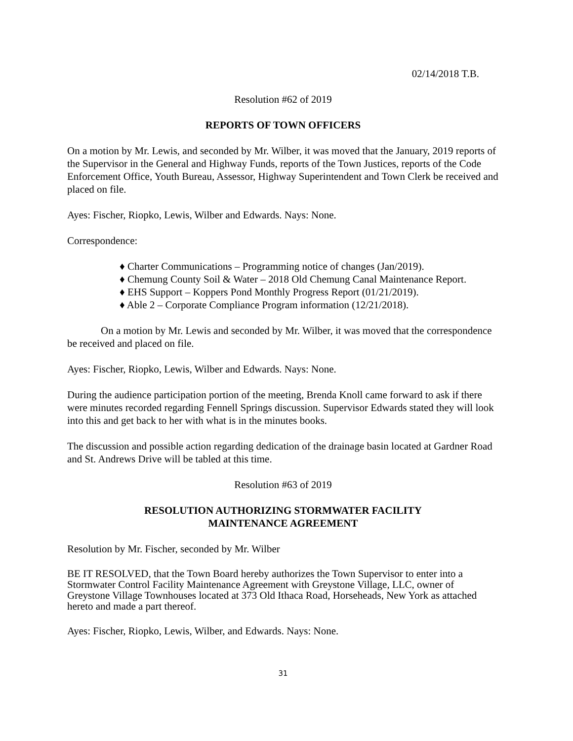02/14/2018 T.B.
Resolution #62 of 2019
REPORTS OF TOWN OFFICERS
On a motion by Mr. Lewis, and seconded by Mr. Wilber, it was moved that the January, 2019 reports of the Supervisor in the General and Highway Funds, reports of the Town Justices, reports of the Code Enforcement Office, Youth Bureau, Assessor, Highway Superintendent and Town Clerk be received and placed on file.
Ayes: Fischer, Riopko, Lewis, Wilber and Edwards. Nays: None.
Correspondence:
♦ Charter Communications – Programming notice of changes (Jan/2019).
♦ Chemung County Soil & Water – 2018 Old Chemung Canal Maintenance Report.
♦ EHS Support – Koppers Pond Monthly Progress Report (01/21/2019).
♦ Able 2 – Corporate Compliance Program information (12/21/2018).
On a motion by Mr. Lewis and seconded by Mr. Wilber, it was moved that the correspondence be received and placed on file.
Ayes: Fischer, Riopko, Lewis, Wilber and Edwards. Nays: None.
During the audience participation portion of the meeting, Brenda Knoll came forward to ask if there were minutes recorded regarding Fennell Springs discussion. Supervisor Edwards stated they will look into this and get back to her with what is in the minutes books.
The discussion and possible action regarding dedication of the drainage basin located at Gardner Road and St. Andrews Drive will be tabled at this time.
Resolution #63 of 2019
RESOLUTION AUTHORIZING STORMWATER FACILITY
MAINTENANCE AGREEMENT
Resolution by Mr. Fischer, seconded by Mr. Wilber
BE IT RESOLVED, that the Town Board hereby authorizes the Town Supervisor to enter into a Stormwater Control Facility Maintenance Agreement with Greystone Village, LLC, owner of Greystone Village Townhouses located at 373 Old Ithaca Road, Horseheads, New York as attached hereto and made a part thereof.
Ayes: Fischer, Riopko, Lewis, Wilber, and Edwards. Nays: None.
31